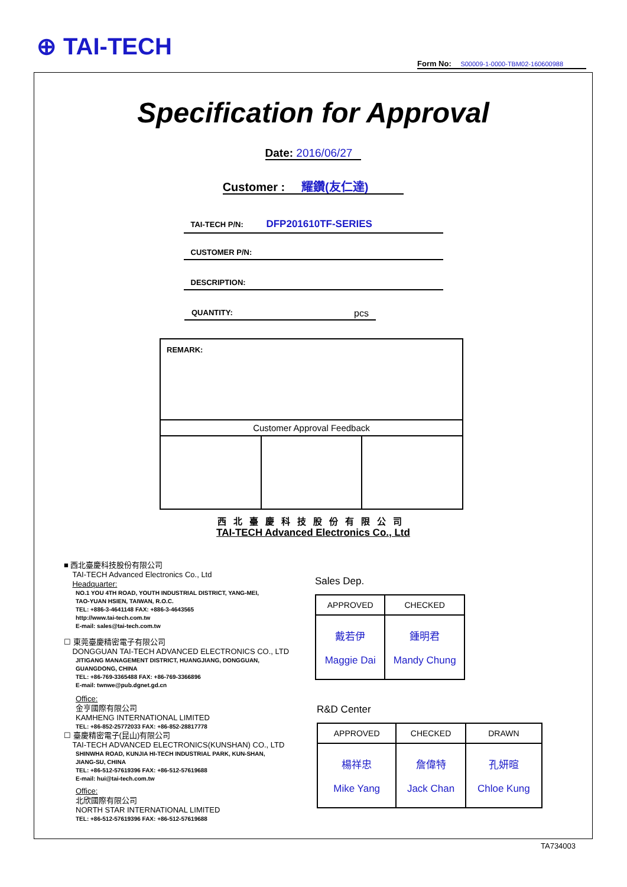⊕ TAI-TECH
Form No: S00009-1-0000-TBM02-160600988
Specification for Approval
Date: 2016/06/27
Customer : 耀鑽(友仁達)
TAI-TECH P/N: DFP201610TF-SERIES
CUSTOMER P/N:
DESCRIPTION:
QUANTITY: pcs
| REMARK: | | |
| Customer Approval Feedback | | |
西北臺慶科技股份有限公司
TAI-TECH Advanced Electronics Co., Ltd
■ 西北臺慶科技股份有限公司
TAI-TECH Advanced Electronics Co., Ltd
Headquarter:
NO.1 YOU 4TH ROAD, YOUTH INDUSTRIAL DISTRICT, YANG-MEI,
TAO-YUAN HSIEN, TAIWAN, R.O.C.
TEL: +886-3-4641148 FAX: +886-3-4643565
http://www.tai-tech.com.tw
E-mail: sales@tai-tech.com.tw
☐ 東莞臺慶精密電子有限公司
DONGGUAN TAI-TECH ADVANCED ELECTRONICS CO., LTD
JITIGANG MANAGEMENT DISTRICT, HUANGJIANG, DONGGUAN,
GUANGDONG, CHINA
TEL: +86-769-3365488 FAX: +86-769-3366896
E-mail: twnwe@pub.dgnet.gd.cn
Office:
金亨國際有限公司
KAMHENG INTERNATIONAL LIMITED
TEL: +86-852-25772033 FAX: +86-852-28817778
☐ 臺慶精密電子(昆山)有限公司
TAI-TECH ADVANCED ELECTRONICS(KUNSHAN) CO., LTD
SHINWHA ROAD, KUNJIA HI-TECH INDUSTRIAL PARK, KUN-SHAN,
JIANG-SU, CHINA
TEL: +86-512-57619396 FAX: +86-512-57619688
E-mail: hui@tai-tech.com.tw
Office:
北欣國際有限公司
NORTH STAR INTERNATIONAL LIMITED
TEL: +86-512-57619396 FAX: +86-512-57619688
Sales Dep.
| APPROVED | CHECKED |
| --- | --- |
| 戴若伊 Maggie Dai | 鍾明君 Mandy Chung |
R&D Center
| APPROVED | CHECKED | DRAWN |
| --- | --- | --- |
| 楊祥忠 Mike Yang | 詹偉特 Jack Chan | 孔妍暄 Chloe Kung |
TA734003